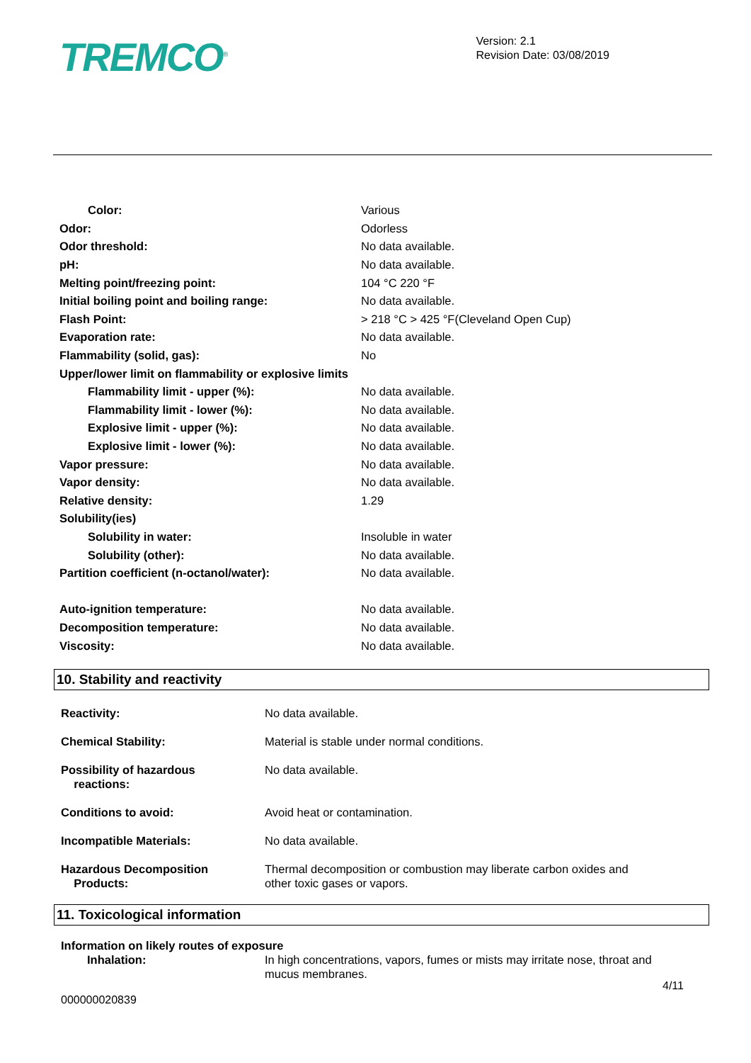TREMCO<sup>®</sup>
Version: 2.1
Revision Date: 03/08/2019
| Color: | Various |
| Odor: | Odorless |
| Odor threshold: | No data available. |
| pH: | No data available. |
| Melting point/freezing point: | 104 °C 220 °F |
| Initial boiling point and boiling range: | No data available. |
| Flash Point: | > 218 °C > 425 °F(Cleveland Open Cup) |
| Evaporation rate: | No data available. |
| Flammability (solid, gas): | No |
| Upper/lower limit on flammability or explosive limits | |
| Flammability limit - upper (%): | No data available. |
| Flammability limit - lower (%): | No data available. |
| Explosive limit - upper (%): | No data available. |
| Explosive limit - lower (%): | No data available. |
| Vapor pressure: | No data available. |
| Vapor density: | No data available. |
| Relative density: | 1.29 |
| Solubility(ies) | |
| Solubility in water: | Insoluble in water |
| Solubility (other): | No data available. |
| Partition coefficient (n-octanol/water): | No data available. |
| Auto-ignition temperature: | No data available. |
| Decomposition temperature: | No data available. |
| Viscosity: | No data available. |
10. Stability and reactivity
| Reactivity: | No data available. |
| Chemical Stability: | Material is stable under normal conditions. |
| Possibility of hazardous reactions: | No data available. |
| Conditions to avoid: | Avoid heat or contamination. |
| Incompatible Materials: | No data available. |
| Hazardous Decomposition Products: | Thermal decomposition or combustion may liberate carbon oxides and other toxic gases or vapors. |
11. Toxicological information
| Information on likely routes of exposure | |
| Inhalation: | In high concentrations, vapors, fumes or mists may irritate nose, throat and mucus membranes. |
4/11
000000020839